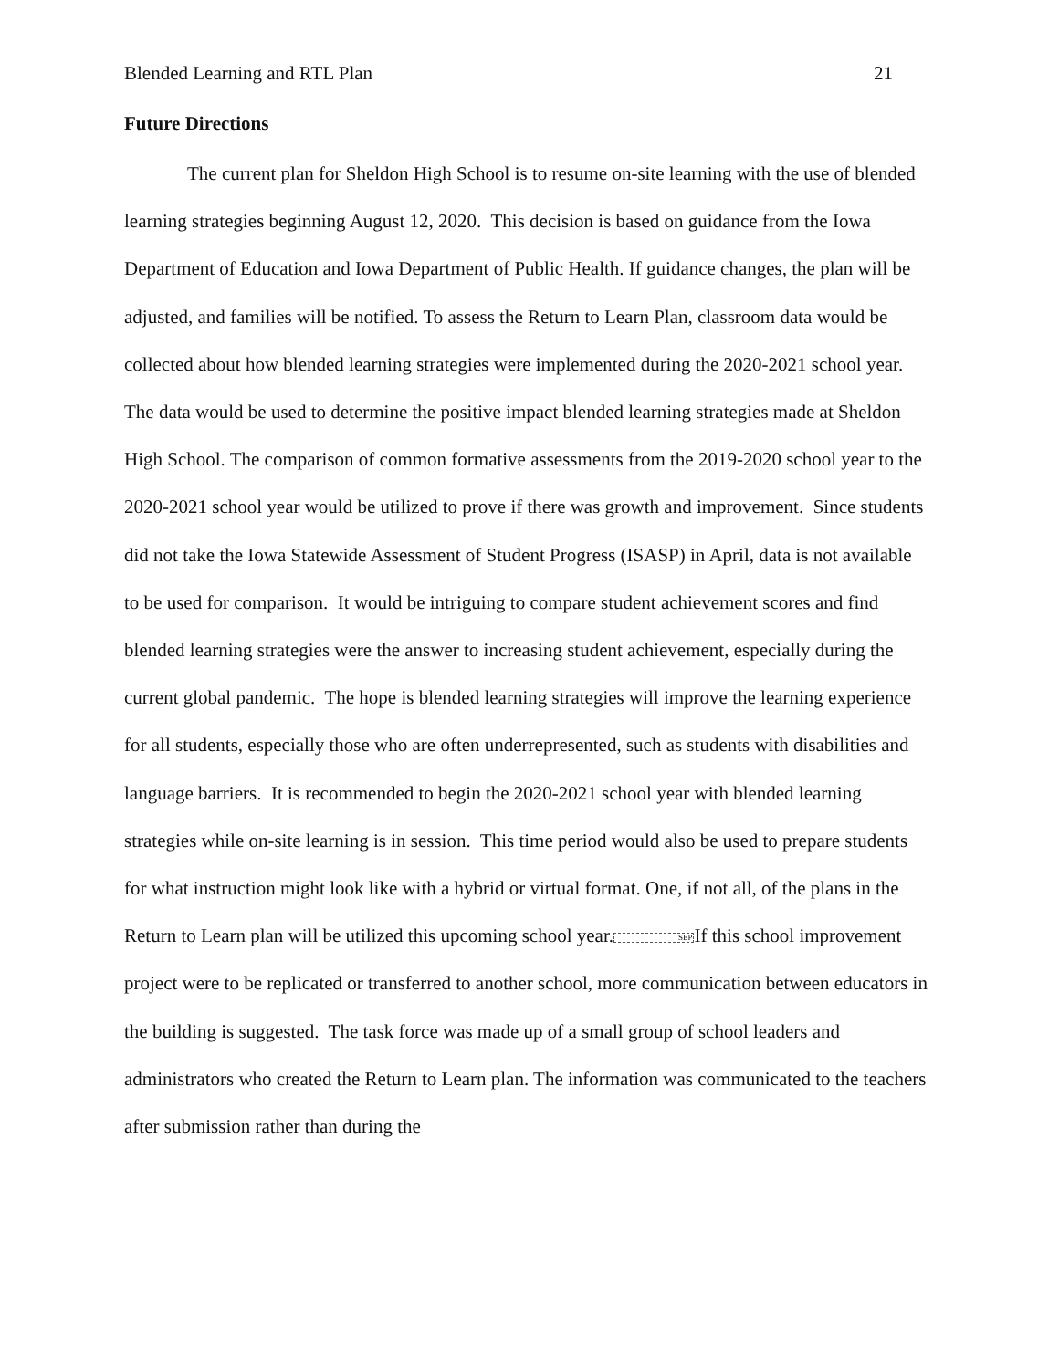Blended Learning and RTL Plan 21
Future Directions
The current plan for Sheldon High School is to resume on-site learning with the use of blended learning strategies beginning August 12, 2020. This decision is based on guidance from the Iowa Department of Education and Iowa Department of Public Health. If guidance changes, the plan will be adjusted, and families will be notified. To assess the Return to Learn Plan, classroom data would be collected about how blended learning strategies were implemented during the 2020-2021 school year. The data would be used to determine the positive impact blended learning strategies made at Sheldon High School. The comparison of common formative assessments from the 2019-2020 school year to the 2020-2021 school year would be utilized to prove if there was growth and improvement. Since students did not take the Iowa Statewide Assessment of Student Progress (ISASP) in April, data is not available to be used for comparison. It would be intriguing to compare student achievement scores and find blended learning strategies were the answer to increasing student achievement, especially during the current global pandemic. The hope is blended learning strategies will improve the learning experience for all students, especially those who are often underrepresented, such as students with disabilities and language barriers. It is recommended to begin the 2020-2021 school year with blended learning strategies while on-site learning is in session. This time period would also be used to prepare students for what instruction might look like with a hybrid or virtual format. One, if not all, of the plans in the Return to Learn plan will be utilized this upcoming school year.SEPIf this school improvement project were to be replicated or transferred to another school, more communication between educators in the building is suggested. The task force was made up of a small group of school leaders and administrators who created the Return to Learn plan. The information was communicated to the teachers after submission rather than during the